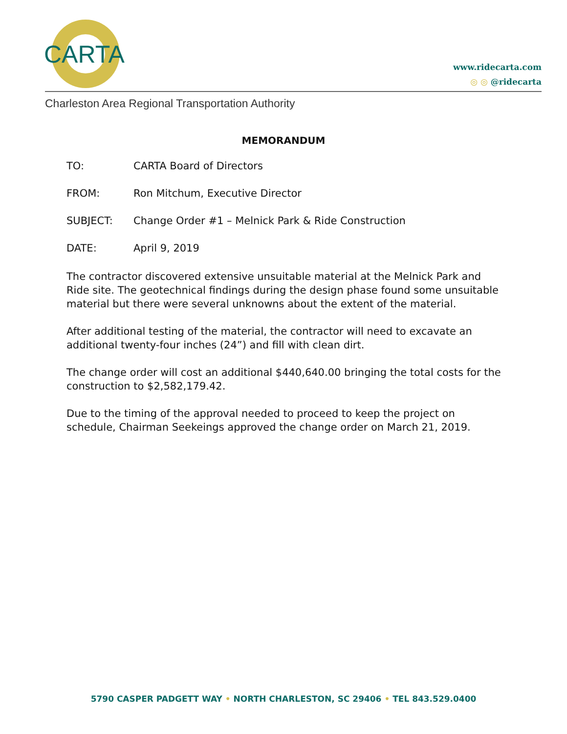CARTA
www.ridecarta.com
◎ ◎ @ridecarta
Charleston Area Regional Transportation Authority
MEMORANDUM
TO: CARTA Board of Directors
FROM: Ron Mitchum, Executive Director
SUBJECT: Change Order #1 – Melnick Park & Ride Construction
DATE: April 9, 2019
The contractor discovered extensive unsuitable material at the Melnick Park and Ride site. The geotechnical findings during the design phase found some unsuitable material but there were several unknowns about the extent of the material.
After additional testing of the material, the contractor will need to excavate an additional twenty-four inches (24”) and fill with clean dirt.
The change order will cost an additional $440,640.00 bringing the total costs for the construction to $2,582,179.42.
Due to the timing of the approval needed to proceed to keep the project on schedule, Chairman Seekeings approved the change order on March 21, 2019.
5790 CASPER PADGETT WAY • NORTH CHARLESTON, SC 29406 • TEL 843.529.0400